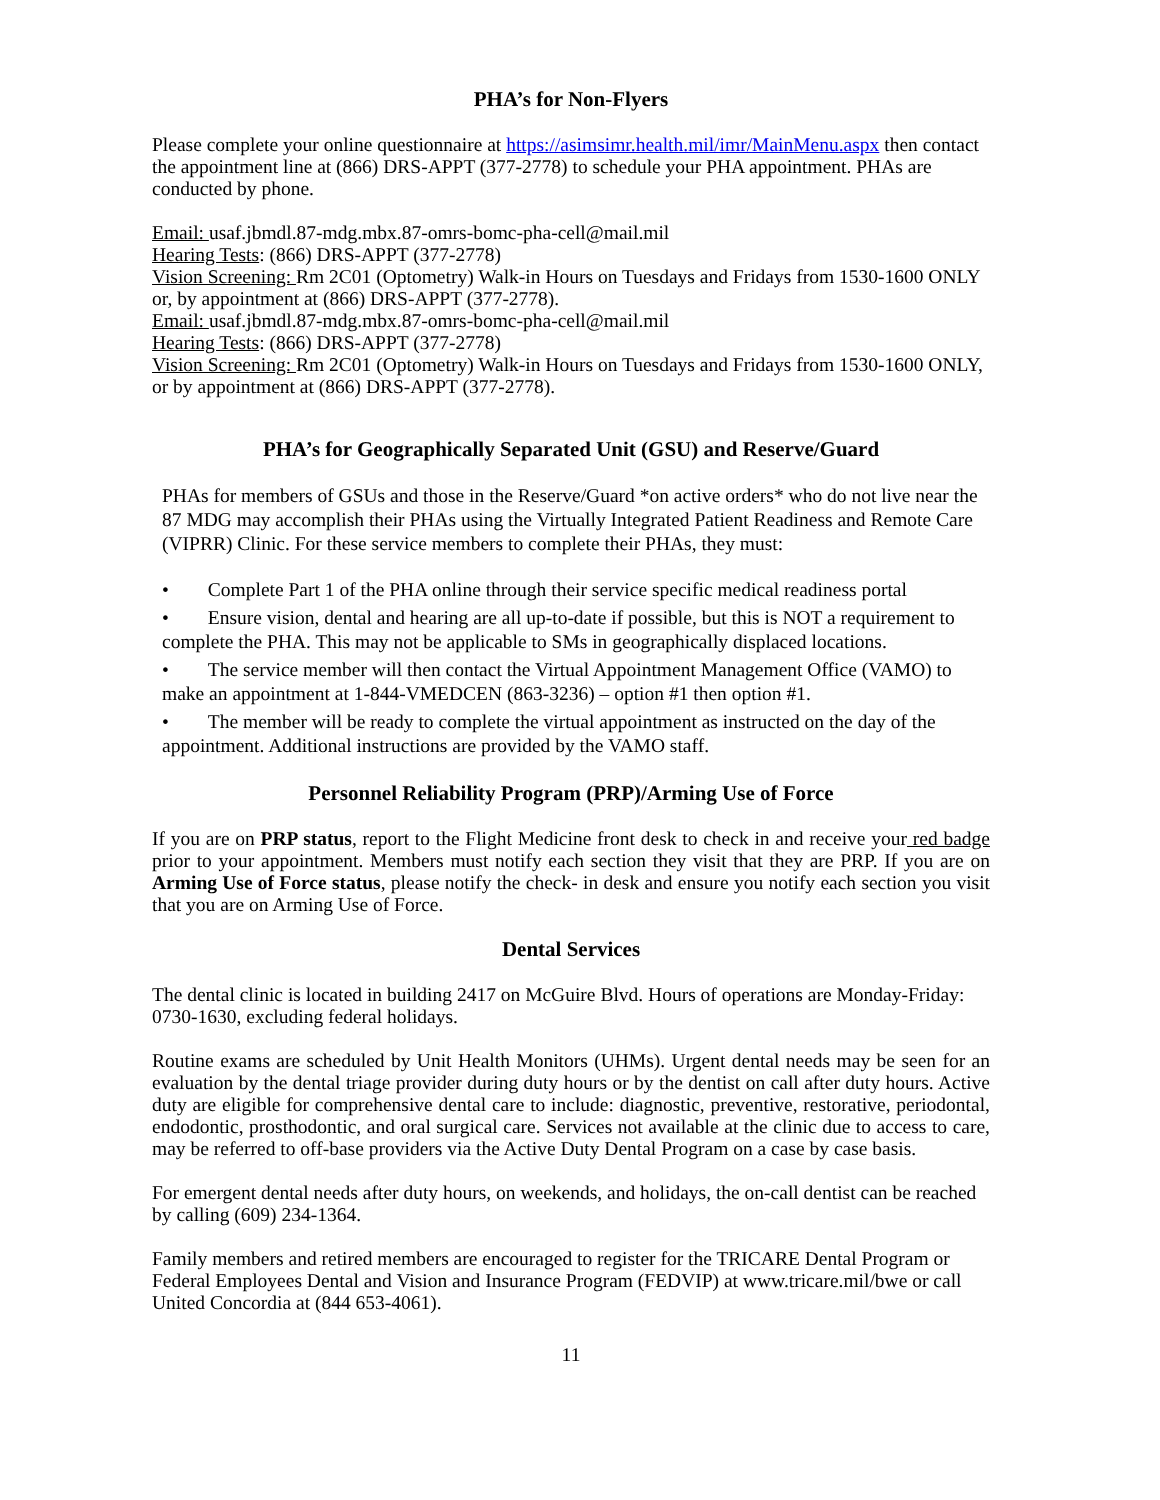PHA’s for Non-Flyers
Please complete your online questionnaire at https://asimsimr.health.mil/imr/MainMenu.aspx then contact the appointment line at (866) DRS-APPT (377-2778) to schedule your PHA appointment. PHAs are conducted by phone.
Email: usaf.jbmdl.87-mdg.mbx.87-omrs-bomc-pha-cell@mail.mil
Hearing Tests: (866) DRS-APPT (377-2778)
Vision Screening: Rm 2C01 (Optometry) Walk-in Hours on Tuesdays and Fridays from 1530-1600 ONLY or, by appointment at (866) DRS-APPT (377-2778).
Email: usaf.jbmdl.87-mdg.mbx.87-omrs-bomc-pha-cell@mail.mil
Hearing Tests: (866) DRS-APPT (377-2778)
Vision Screening: Rm 2C01 (Optometry) Walk-in Hours on Tuesdays and Fridays from 1530-1600 ONLY, or by appointment at (866) DRS-APPT (377-2778).
PHA’s for Geographically Separated Unit (GSU) and Reserve/Guard
PHAs for members of GSUs and those in the Reserve/Guard *on active orders* who do not live near the 87 MDG may accomplish their PHAs using the Virtually Integrated Patient Readiness and Remote Care (VIPRR) Clinic. For these service members to complete their PHAs, they must:
• Complete Part 1 of the PHA online through their service specific medical readiness portal
• Ensure vision, dental and hearing are all up-to-date if possible, but this is NOT a requirement to complete the PHA. This may not be applicable to SMs in geographically displaced locations.
• The service member will then contact the Virtual Appointment Management Office (VAMO) to make an appointment at 1-844-VMEDCEN (863-3236) – option #1 then option #1.
• The member will be ready to complete the virtual appointment as instructed on the day of the appointment. Additional instructions are provided by the VAMO staff.
Personnel Reliability Program (PRP)/Arming Use of Force
If you are on PRP status, report to the Flight Medicine front desk to check in and receive your red badge prior to your appointment. Members must notify each section they visit that they are PRP. If you are on Arming Use of Force status, please notify the check- in desk and ensure you notify each section you visit that you are on Arming Use of Force.
Dental Services
The dental clinic is located in building 2417 on McGuire Blvd. Hours of operations are Monday-Friday: 0730-1630, excluding federal holidays.
Routine exams are scheduled by Unit Health Monitors (UHMs). Urgent dental needs may be seen for an evaluation by the dental triage provider during duty hours or by the dentist on call after duty hours. Active duty are eligible for comprehensive dental care to include: diagnostic, preventive, restorative, periodontal, endodontic, prosthodontic, and oral surgical care. Services not available at the clinic due to access to care, may be referred to off-base providers via the Active Duty Dental Program on a case by case basis.
For emergent dental needs after duty hours, on weekends, and holidays, the on-call dentist can be reached by calling (609) 234-1364.
Family members and retired members are encouraged to register for the TRICARE Dental Program or Federal Employees Dental and Vision and Insurance Program (FEDVIP) at www.tricare.mil/bwe or call United Concordia at (844 653-4061).
11